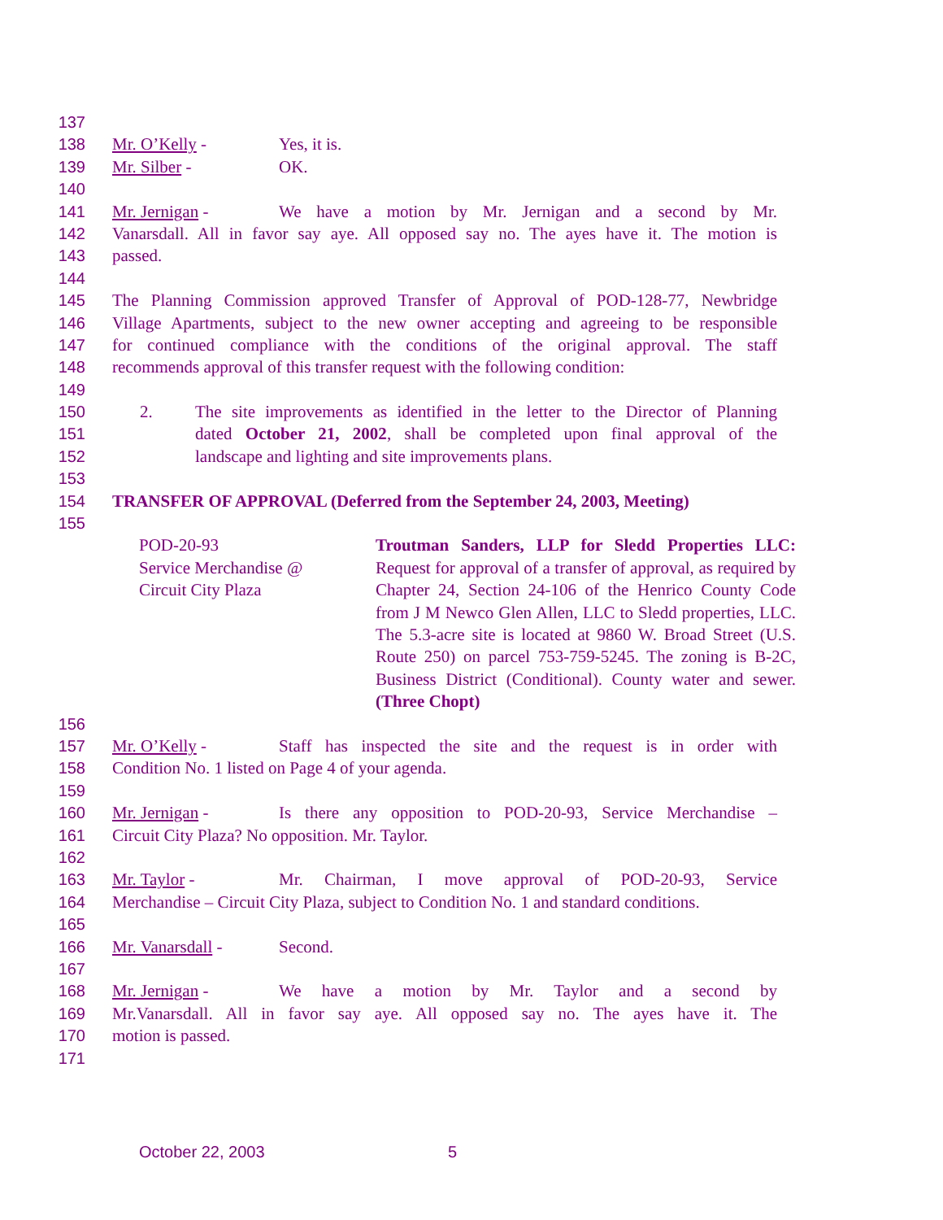137
138 Mr. O’Kelly - Yes, it is.
139 Mr. Silber - OK.
140
141 Mr. Jernigan - We have a motion by Mr. Jernigan and a second by Mr.
142 Vanarsdall. All in favor say aye. All opposed say no. The ayes have it. The motion is
143 passed.
144
145 The Planning Commission approved Transfer of Approval of POD-128-77, Newbridge
146 Village Apartments, subject to the new owner accepting and agreeing to be responsible
147 for continued compliance with the conditions of the original approval. The staff
148 recommends approval of this transfer request with the following condition:
149
150 2. The site improvements as identified in the letter to the Director of Planning
151 dated October 21, 2002, shall be completed upon final approval of the
152 landscape and lighting and site improvements plans.
153
154 TRANSFER OF APPROVAL (Deferred from the September 24, 2003, Meeting)
155
POD-20-93
Service Merchandise @
Circuit City Plaza
Troutman Sanders, LLP for Sledd Properties LLC: Request for approval of a transfer of approval, as required by Chapter 24, Section 24-106 of the Henrico County Code from J M Newco Glen Allen, LLC to Sledd properties, LLC. The 5.3-acre site is located at 9860 W. Broad Street (U.S. Route 250) on parcel 753-759-5245. The zoning is B-2C, Business District (Conditional). County water and sewer. (Three Chopt)
156
157 Mr. O’Kelly - Staff has inspected the site and the request is in order with
158 Condition No. 1 listed on Page 4 of your agenda.
159
160 Mr. Jernigan - Is there any opposition to POD-20-93, Service Merchandise –
161 Circuit City Plaza? No opposition. Mr. Taylor.
162
163 Mr. Taylor - Mr. Chairman, I move approval of POD-20-93, Service
164 Merchandise – Circuit City Plaza, subject to Condition No. 1 and standard conditions.
165
166 Mr. Vanarsdall - Second.
167
168 Mr. Jernigan - We have a motion by Mr. Taylor and a second by
169 Mr.Vanarsdall. All in favor say aye. All opposed say no. The ayes have it. The
170 motion is passed.
171
October 22, 2003 5